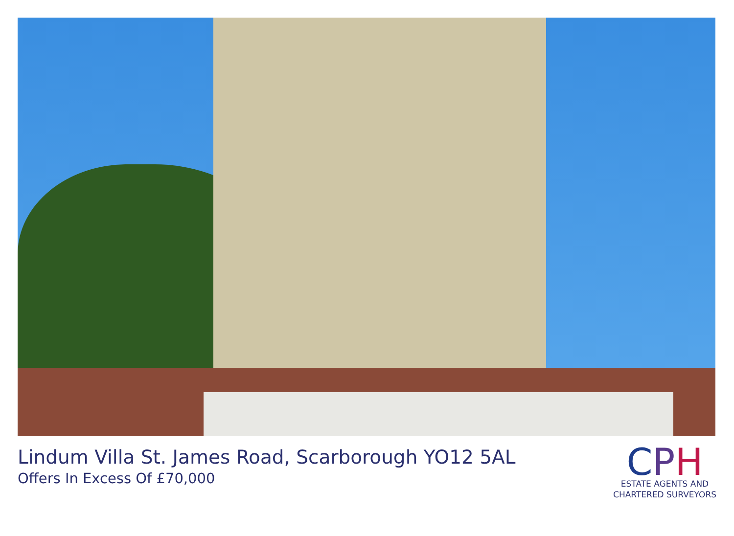Lindum Villa St. James Road, Scarborough YO12 5AL
Offers In Excess Of £70,000
CPH
ESTATE AGENTS AND
CHARTERED SURVEYORS